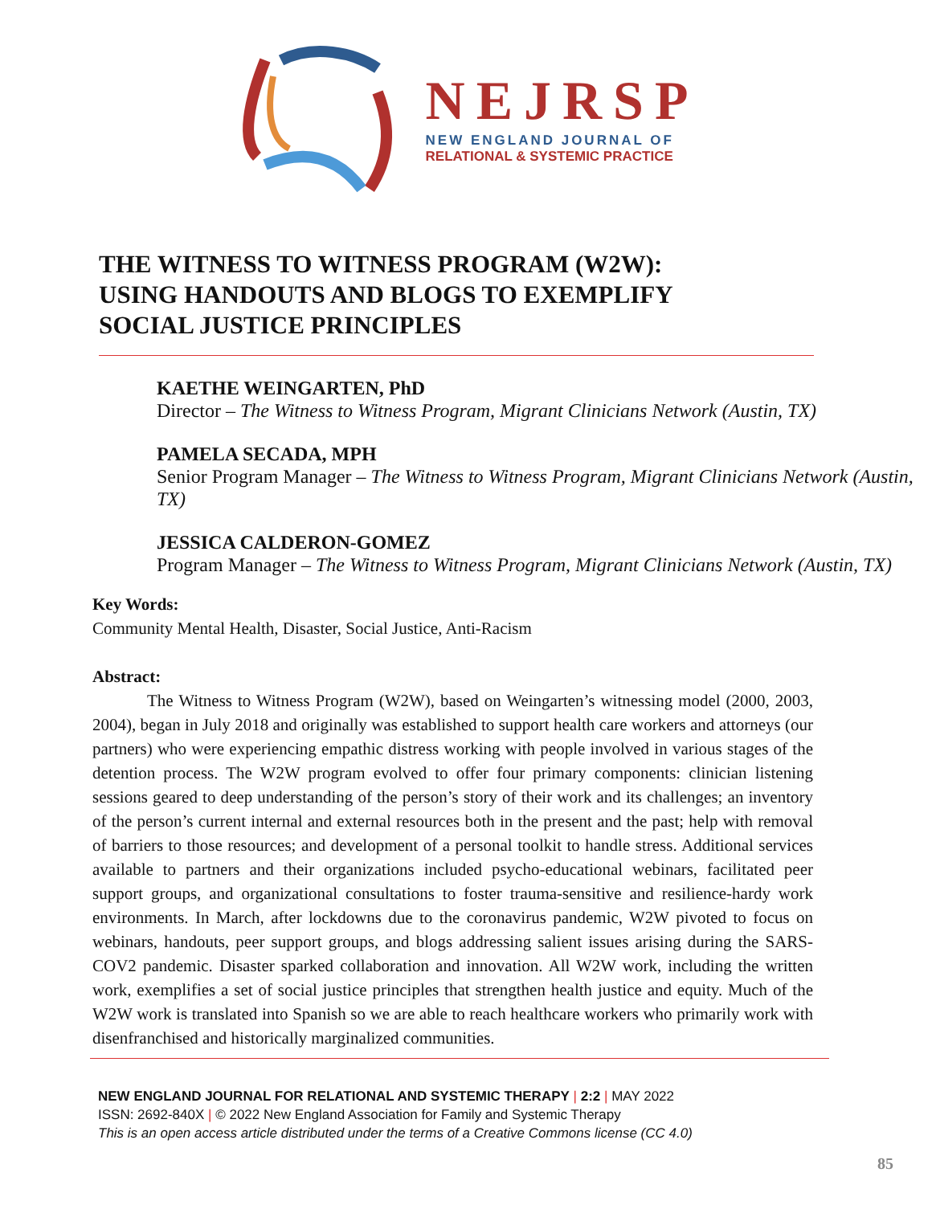NEJRSP
NEW ENGLAND JOURNAL OF
RELATIONAL & SYSTEMIC PRACTICE
THE WITNESS TO WITNESS PROGRAM (W2W): USING HANDOUTS AND BLOGS TO EXEMPLIFY SOCIAL JUSTICE PRINCIPLES
KAETHE WEINGARTEN, PhD
Director – The Witness to Witness Program, Migrant Clinicians Network (Austin, TX)
PAMELA SECADA, MPH
Senior Program Manager – The Witness to Witness Program, Migrant Clinicians Network (Austin, TX)
JESSICA CALDERON-GOMEZ
Program Manager – The Witness to Witness Program, Migrant Clinicians Network (Austin, TX)
Key Words:
Community Mental Health, Disaster, Social Justice, Anti-Racism
Abstract:
The Witness to Witness Program (W2W), based on Weingarten’s witnessing model (2000, 2003, 2004), began in July 2018 and originally was established to support health care workers and attorneys (our partners) who were experiencing empathic distress working with people involved in various stages of the detention process. The W2W program evolved to offer four primary components: clinician listening sessions geared to deep understanding of the person’s story of their work and its challenges; an inventory of the person’s current internal and external resources both in the present and the past; help with removal of barriers to those resources; and development of a personal toolkit to handle stress. Additional services available to partners and their organizations included psycho-educational webinars, facilitated peer support groups, and organizational consultations to foster trauma-sensitive and resilience-hardy work environments. In March, after lockdowns due to the coronavirus pandemic, W2W pivoted to focus on webinars, handouts, peer support groups, and blogs addressing salient issues arising during the SARS-COV2 pandemic. Disaster sparked collaboration and innovation. All W2W work, including the written work, exemplifies a set of social justice principles that strengthen health justice and equity. Much of the W2W work is translated into Spanish so we are able to reach healthcare workers who primarily work with disenfranchised and historically marginalized communities.
NEW ENGLAND JOURNAL FOR RELATIONAL AND SYSTEMIC THERAPY | 2:2 | MAY 2022
ISSN: 2692-840X | © 2022 New England Association for Family and Systemic Therapy
This is an open access article distributed under the terms of a Creative Commons license (CC 4.0)
85